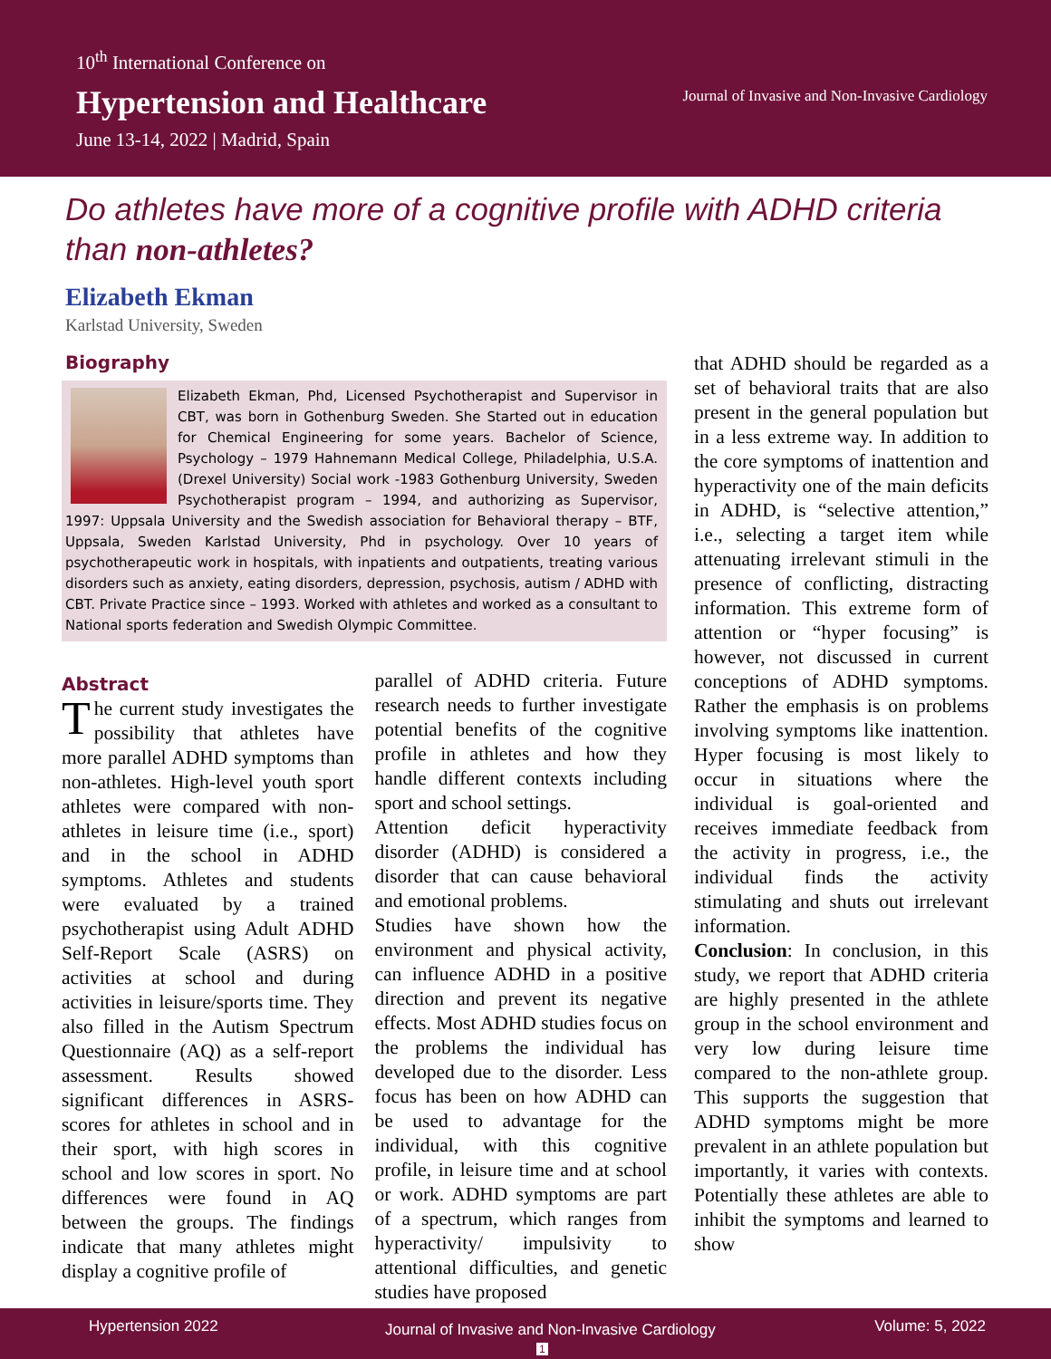10<sup>th</sup> International Conference on
Hypertension and Healthcare
June 13-14, 2022 | Madrid, Spain
Journal of Invasive and Non-Invasive Cardiology
Do athletes have more of a cognitive profile with ADHD criteria than non-athletes?
Elizabeth Ekman
Karlstad University, Sweden
Biography
Elizabeth Ekman, Phd, Licensed Psychotherapist and Supervisor in CBT, was born in Gothenburg Sweden. She Started out in education for Chemical Engineering for some years. Bachelor of Science, Psychology – 1979 Hahnemann Medical College, Philadelphia, U.S.A. (Drexel University) Social work -1983 Gothenburg University, Sweden Psychotherapist program – 1994, and authorizing as Supervisor, 1997: Uppsala University and the Swedish association for Behavioral therapy – BTF, Uppsala, Sweden Karlstad University, Phd in psychology. Over 10 years of psychotherapeutic work in hospitals, with inpatients and outpatients, treating various disorders such as anxiety, eating disorders, depression, psychosis, autism / ADHD with CBT. Private Practice since – 1993. Worked with athletes and worked as a consultant to National sports federation and Swedish Olympic Committee.
Abstract
The current study investigates the possibility that athletes have more parallel ADHD symptoms than non-athletes. High-level youth sport athletes were compared with non-athletes in leisure time (i.e., sport) and in the school in ADHD symptoms. Athletes and students were evaluated by a trained psychotherapist using Adult ADHD Self-Report Scale (ASRS) on activities at school and during activities in leisure/sports time. They also filled in the Autism Spectrum Questionnaire (AQ) as a self-report assessment. Results showed significant differences in ASRS-scores for athletes in school and in their sport, with high scores in school and low scores in sport. No differences were found in AQ between the groups. The findings indicate that many athletes might display a cognitive profile of
parallel of ADHD criteria. Future research needs to further investigate potential benefits of the cognitive profile in athletes and how they handle different contexts including sport and school settings.
Attention deficit hyperactivity disorder (ADHD) is considered a disorder that can cause behavioral and emotional problems.
Studies have shown how the environment and physical activity, can influence ADHD in a positive direction and prevent its negative effects. Most ADHD studies focus on the problems the individual has developed due to the disorder. Less focus has been on how ADHD can be used to advantage for the individual, with this cognitive profile, in leisure time and at school or work. ADHD symptoms are part of a spectrum, which ranges from hyperactivity/ impulsivity to attentional difficulties, and genetic studies have proposed
that ADHD should be regarded as a set of behavioral traits that are also present in the general population but in a less extreme way. In addition to the core symptoms of inattention and hyperactivity one of the main deficits in ADHD, is “selective attention,” i.e., selecting a target item while attenuating irrelevant stimuli in the presence of conflicting, distracting information. This extreme form of attention or “hyper focusing” is however, not discussed in current conceptions of ADHD symptoms. Rather the emphasis is on problems involving symptoms like inattention. Hyper focusing is most likely to occur in situations where the individual is goal-oriented and receives immediate feedback from the activity in progress, i.e., the individual finds the activity stimulating and shuts out irrelevant information.
Conclusion: In conclusion, in this study, we report that ADHD criteria are highly presented in the athlete group in the school environment and very low during leisure time compared to the non-athlete group. This supports the suggestion that ADHD symptoms might be more prevalent in an athlete population but importantly, it varies with contexts. Potentially these athletes are able to inhibit the symptoms and learned to show
Hypertension 2022 Journal of Invasive and Non-Invasive Cardiology
1
Volume: 5, 2022